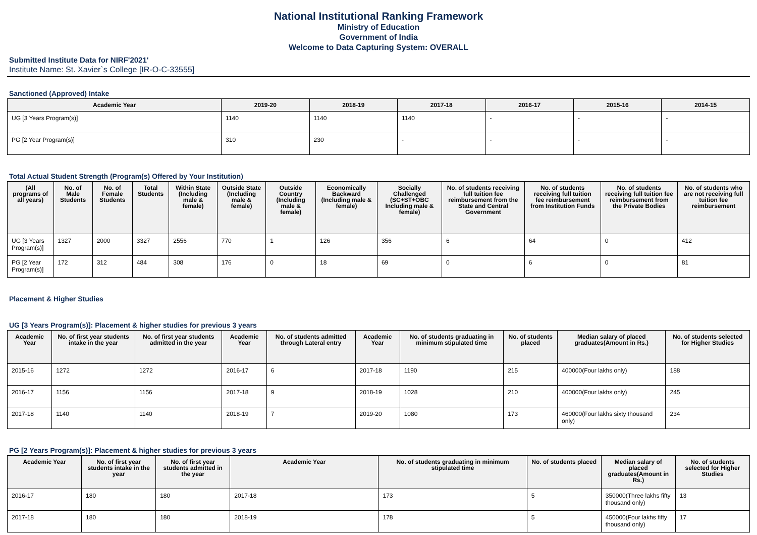National Institutional Ranking Framework
Ministry of Education
Government of India
Welcome to Data Capturing System: OVERALL
Submitted Institute Data for NIRF'2021'
Institute Name: St. Xavier`s College [IR-O-C-33555]
Sanctioned (Approved) Intake
| Academic Year | 2019-20 | 2018-19 | 2017-18 | 2016-17 | 2015-16 | 2014-15 |
| --- | --- | --- | --- | --- | --- | --- |
| UG [3 Years Program(s)] | 1140 | 1140 | 1140 | - | - | - |
| PG [2 Year Program(s)] | 310 | 230 | - | - | - | - |
Total Actual Student Strength (Program(s) Offered by Your Institution)
| (All programs of all years) | No. of Male Students | No. of Female Students | Total Students | Within State (Including male & female) | Outside State (Including male & female) | Outside Country (Including male & female) | Economically Backward (Including male & female) | Socially Challenged (SC+ST+OBC Including male & female) | No. of students receiving full tuition fee reimbursement from the State and Central Government | No. of students receiving full tuition fee reimbursement from Institution Funds | No. of students receiving full tuition fee reimbursement from the Private Bodies | No. of students who are not receiving full tuition fee reimbursement |
| --- | --- | --- | --- | --- | --- | --- | --- | --- | --- | --- | --- | --- |
| UG [3 Years Program(s)] | 1327 | 2000 | 3327 | 2556 | 770 | 1 | 126 | 356 | 6 | 64 | 0 | 412 |
| PG [2 Year Program(s)] | 172 | 312 | 484 | 308 | 176 | 0 | 18 | 69 | 0 | 6 | 0 | 81 |
Placement & Higher Studies
UG [3 Years Program(s)]: Placement & higher studies for previous 3 years
| Academic Year | No. of first year students intake in the year | No. of first year students admitted in the year | Academic Year | No. of students admitted through Lateral entry | Academic Year | No. of students graduating in minimum stipulated time | No. of students placed | Median salary of placed graduates(Amount in Rs.) | No. of students selected for Higher Studies |
| --- | --- | --- | --- | --- | --- | --- | --- | --- | --- |
| 2015-16 | 1272 | 1272 | 2016-17 | 6 | 2017-18 | 1190 | 215 | 400000(Four lakhs only) | 188 |
| 2016-17 | 1156 | 1156 | 2017-18 | 9 | 2018-19 | 1028 | 210 | 400000(Four lakhs only) | 245 |
| 2017-18 | 1140 | 1140 | 2018-19 | 7 | 2019-20 | 1080 | 173 | 460000(Four lakhs sixty thousand only) | 234 |
PG [2 Years Program(s)]: Placement & higher studies for previous 3 years
| Academic Year | No. of first year students intake in the year | No. of first year students admitted in the year | Academic Year | No. of students graduating in minimum stipulated time | No. of students placed | Median salary of placed graduates(Amount in Rs.) | No. of students selected for Higher Studies |
| --- | --- | --- | --- | --- | --- | --- | --- |
| 2016-17 | 180 | 180 | 2017-18 | 173 | 5 | 350000(Three lakhs fifty thousand only) | 13 |
| 2017-18 | 180 | 180 | 2018-19 | 178 | 5 | 450000(Four lakhs fifty thousand only) | 17 |